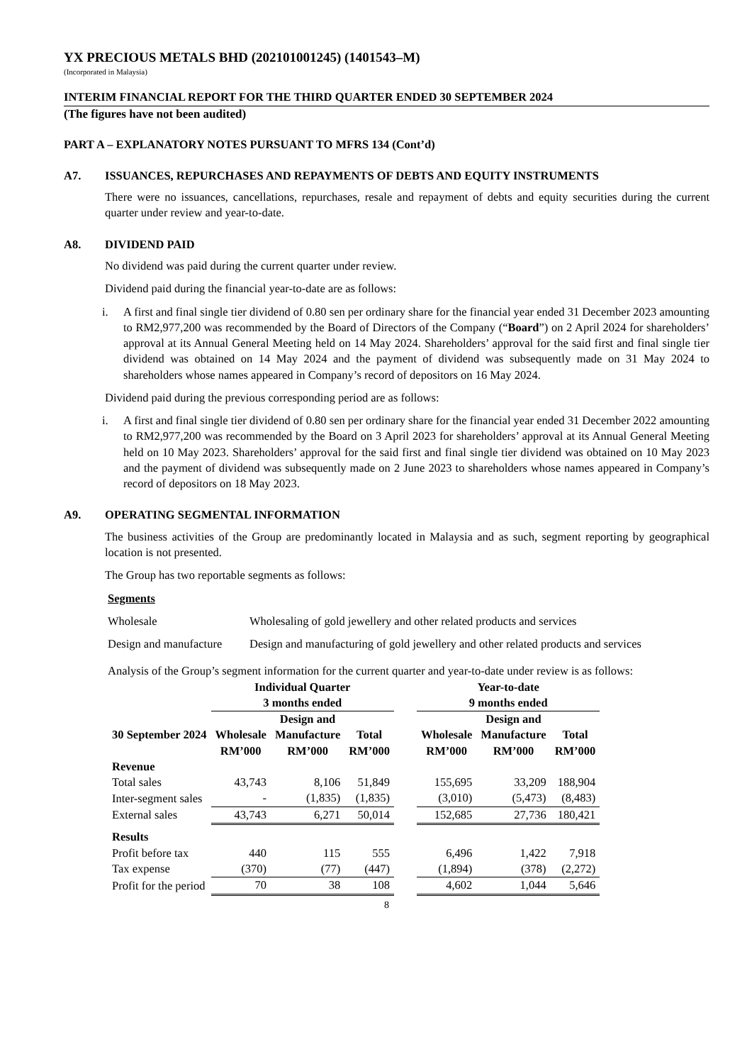YX PRECIOUS METALS BHD (202101001245) (1401543–M)
(Incorporated in Malaysia)
INTERIM FINANCIAL REPORT FOR THE THIRD QUARTER ENDED 30 SEPTEMBER 2024
(The figures have not been audited)
PART A – EXPLANATORY NOTES PURSUANT TO MFRS 134 (Cont’d)
A7. ISSUANCES, REPURCHASES AND REPAYMENTS OF DEBTS AND EQUITY INSTRUMENTS
There were no issuances, cancellations, repurchases, resale and repayment of debts and equity securities during the current quarter under review and year-to-date.
A8. DIVIDEND PAID
No dividend was paid during the current quarter under review.
Dividend paid during the financial year-to-date are as follows:
i. A first and final single tier dividend of 0.80 sen per ordinary share for the financial year ended 31 December 2023 amounting to RM2,977,200 was recommended by the Board of Directors of the Company (“Board”) on 2 April 2024 for shareholders’ approval at its Annual General Meeting held on 14 May 2024. Shareholders’ approval for the said first and final single tier dividend was obtained on 14 May 2024 and the payment of dividend was subsequently made on 31 May 2024 to shareholders whose names appeared in Company’s record of depositors on 16 May 2024.
Dividend paid during the previous corresponding period are as follows:
i. A first and final single tier dividend of 0.80 sen per ordinary share for the financial year ended 31 December 2022 amounting to RM2,977,200 was recommended by the Board on 3 April 2023 for shareholders’ approval at its Annual General Meeting held on 10 May 2023. Shareholders’ approval for the said first and final single tier dividend was obtained on 10 May 2023 and the payment of dividend was subsequently made on 2 June 2023 to shareholders whose names appeared in Company’s record of depositors on 18 May 2023.
A9. OPERATING SEGMENTAL INFORMATION
The business activities of the Group are predominantly located in Malaysia and as such, segment reporting by geographical location is not presented.
The Group has two reportable segments as follows:
Segments
Wholesale Wholesaling of gold jewellery and other related products and services
Design and manufacture Design and manufacturing of gold jewellery and other related products and services
Analysis of the Group’s segment information for the current quarter and year-to-date under review is as follows:
| | Individual Quarter 3 months ended | | | | Year-to-date 9 months ended | | |
| --- | --- | --- | --- | --- | --- | --- | --- |
| 30 September 2024 | Wholesale RM’000 | Design and Manufacture RM’000 | Total RM’000 | | Wholesale RM’000 | Design and Manufacture RM’000 | Total RM’000 |
| Revenue | | | | | | | |
| Total sales | 43,743 | 8,106 | 51,849 | | 155,695 | 33,209 | 188,904 |
| Inter-segment sales | - | (1,835) | (1,835) | | (3,010) | (5,473) | (8,483) |
| External sales | 43,743 | 6,271 | 50,014 | | 152,685 | 27,736 | 180,421 |
| Results | | | | | | | |
| Profit before tax | 440 | 115 | 555 | | 6,496 | 1,422 | 7,918 |
| Tax expense | (370) | (77) | (447) | | (1,894) | (378) | (2,272) |
| Profit for the period | 70 | 38 | 108 | | 4,602 | 1,044 | 5,646 |
8